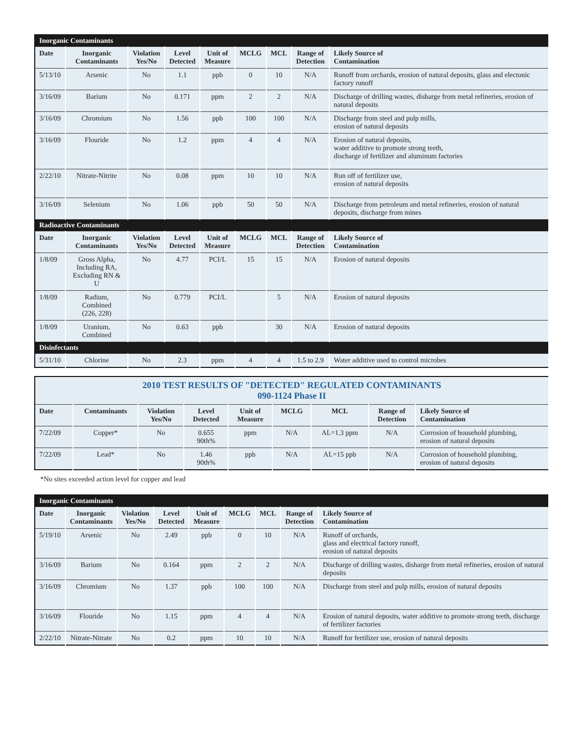| Inorganic Contaminants | | | | | | | | |
| Date | Inorganic Contaminants | Violation Yes/No | Level Detected | Unit of Measure | MCLG | MCL | Range of Detection | Likely Source of Contamination |
| 5/13/10 | Arsenic | No | 1.1 | ppb | 0 | 10 | N/A | Runoff from orchards, erosion of natural deposits, glass and electonic factory runoff |
| 3/16/09 | Barium | No | 0.171 | ppm | 2 | 2 | N/A | Discharge of drilling wastes, disharge from metal refineries, erosion of natural deposits |
| 3/16/09 | Chromium | No | 1.56 | ppb | 100 | 100 | N/A | Discharge from steel and pulp mills, erosion of natural deposits |
| 3/16/09 | Flouride | No | 1.2 | ppm | 4 | 4 | N/A | Erosion of natural deposits, water additive to promote strong teeth, discharge of fertilizer and aluminum factories |
| 2/22/10 | Nitrate-Nitrite | No | 0.08 | ppm | 10 | 10 | N/A | Run off of fertilizer use, erosion of natural deposits |
| 3/16/09 | Selenium | No | 1.06 | ppb | 50 | 50 | N/A | Discharge from petroleum and metal refineries, erosion of natural deposits, discharge from mines |
| Radioactive Contaminants | | | | | | | | |
| Date | Inorganic Contaminants | Violation Yes/No | Level Detected | Unit of Measure | MCLG | MCL | Range of Detection | Likely Source of Contamination |
| 1/8/09 | Gross Alpha, Including RA, Excluding RN & U | No | 4.77 | PCI/L | 15 | 15 | N/A | Erosion of natural deposits |
| 1/8/09 | Radium, Combined (226, 228) | No | 0.779 | PCI/L | | 5 | N/A | Erosion of natural deposits |
| 1/8/09 | Uranium, Combined | No | 0.63 | ppb | | 30 | N/A | Erosion of natural deposits |
| Disinfectants | | | | | | | | |
| 5/31/10 | Chlorine | No | 2.3 | ppm | 4 | 4 | 1.5 to 2.9 | Water additive used to control microbes |
| 2010 TEST RESULTS OF "DETECTED" REGULATED CONTAMINANTS 090-1124 Phase II | | | | | | | | |
| Date | Contaminants | Violation Yes/No | Level Detected | Unit of Measure | MCLG | MCL | Range of Detection | Likely Source of Contamination |
| 7/22/09 | Copper* | No | 0.655 90th% | ppm | N/A | AL=1.3 ppm | N/A | Corrosion of household plumbing, erosion of natural deposits |
| 7/22/09 | Lead* | No | 1.46 90th% | ppb | N/A | AL=15 ppb | N/A | Corrosion of household plumbing, erosion of natural deposits |
*No sites exceeded action level for copper and lead
| Inorganic Contaminants | | | | | | | | |
| Date | Inorganic Contaminants | Violation Yes/No | Level Detected | Unit of Measure | MCLG | MCL | Range of Detection | Likely Source of Contamination |
| 5/19/10 | Arsenic | No | 2.49 | ppb | 0 | 10 | N/A | Runoff of orchards, glass and electrical factory runoff, erosion of natural deposits |
| 3/16/09 | Barium | No | 0.164 | ppm | 2 | 2 | N/A | Discharge of drilling wastes, disharge from metal refineries, erosion of natural deposits |
| 3/16/09 | Chromium | No | 1.37 | ppb | 100 | 100 | N/A | Discharge from steel and pulp mills, erosion of natural deposits |
| 3/16/09 | Flouride | No | 1.15 | ppm | 4 | 4 | N/A | Erosion of natural deposits, water additive to promote strong teeth, discharge of fertilizer factories |
| 2/22/10 | Nitrate-Nitrate | No | 0.2 | ppm | 10 | 10 | N/A | Runoff for fertilizer use, erosion of natural deposits |